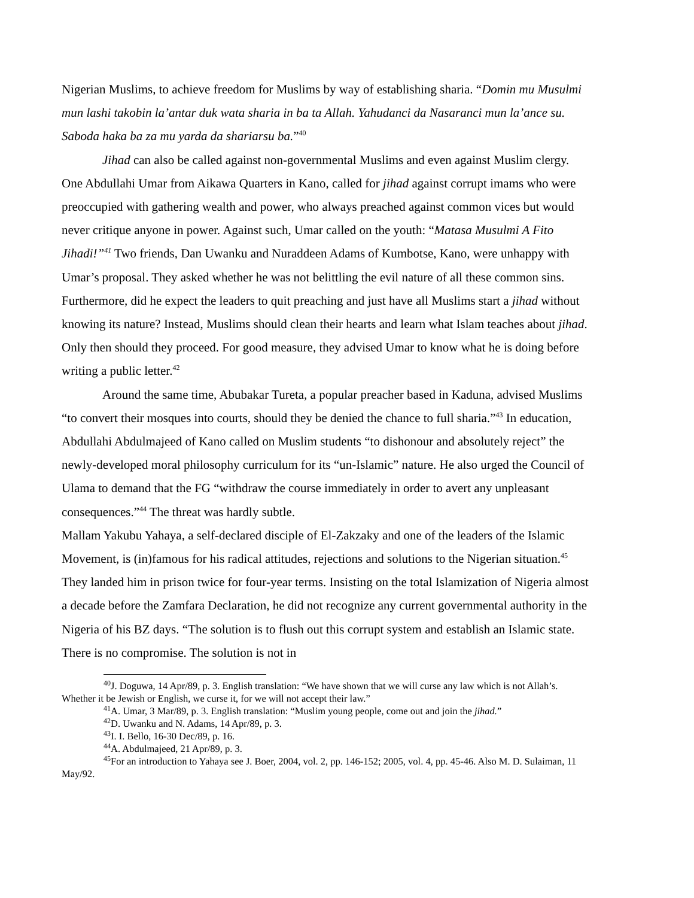Nigerian Muslims, to achieve freedom for Muslims by way of establishing sharia. “Domin mu Musulmi mun lashi takobin la’antar duk wata sharia in ba ta Allah. Yahudanci da Nasaranci mun la’ance su. Saboda haka ba za mu yarda da shariarsu ba.”<sup>40</sup>
Jihad can also be called against non-governmental Muslims and even against Muslim clergy. One Abdullahi Umar from Aikawa Quarters in Kano, called for jihad against corrupt imams who were preoccupied with gathering wealth and power, who always preached against common vices but would never critique anyone in power. Against such, Umar called on the youth: “Matasa Musulmi A Fito Jihadi!”<sup>41</sup> Two friends, Dan Uwanku and Nuraddeen Adams of Kumbotse, Kano, were unhappy with Umar’s proposal. They asked whether he was not belittling the evil nature of all these common sins. Furthermore, did he expect the leaders to quit preaching and just have all Muslims start a jihad without knowing its nature? Instead, Muslims should clean their hearts and learn what Islam teaches about jihad. Only then should they proceed. For good measure, they advised Umar to know what he is doing before writing a public letter.<sup>42</sup>
Around the same time, Abubakar Tureta, a popular preacher based in Kaduna, advised Muslims “to convert their mosques into courts, should they be denied the chance to full sharia.”<sup>43</sup> In education, Abdullahi Abdulmajeed of Kano called on Muslim students “to dishonour and absolutely reject” the newly-developed moral philosophy curriculum for its “un-Islamic” nature. He also urged the Council of Ulama to demand that the FG “withdraw the course immediately in order to avert any unpleasant consequences.”<sup>44</sup> The threat was hardly subtle.
Mallam Yakubu Yahaya, a self-declared disciple of El-Zakzaky and one of the leaders of the Islamic Movement, is (in)famous for his radical attitudes, rejections and solutions to the Nigerian situation.<sup>45</sup> They landed him in prison twice for four-year terms. Insisting on the total Islamization of Nigeria almost a decade before the Zamfara Declaration, he did not recognize any current governmental authority in the Nigeria of his BZ days. “The solution is to flush out this corrupt system and establish an Islamic state. There is no compromise. The solution is not in
<sup>40</sup> J. Doguwa, 14 Apr/89, p. 3. English translation: “We have shown that we will curse any law which is not Allah’s. Whether it be Jewish or English, we curse it, for we will not accept their law.”
<sup>41</sup> A. Umar, 3 Mar/89, p. 3. English translation: “Muslim young people, come out and join the jihad.”
<sup>42</sup> D. Uwanku and N. Adams, 14 Apr/89, p. 3.
<sup>43</sup> I. I. Bello, 16-30 Dec/89, p. 16.
<sup>44</sup> A. Abdulmajeed, 21 Apr/89, p. 3.
<sup>45</sup> For an introduction to Yahaya see J. Boer, 2004, vol. 2, pp. 146-152; 2005, vol. 4, pp. 45-46. Also M. D. Sulaiman, 11 May/92.